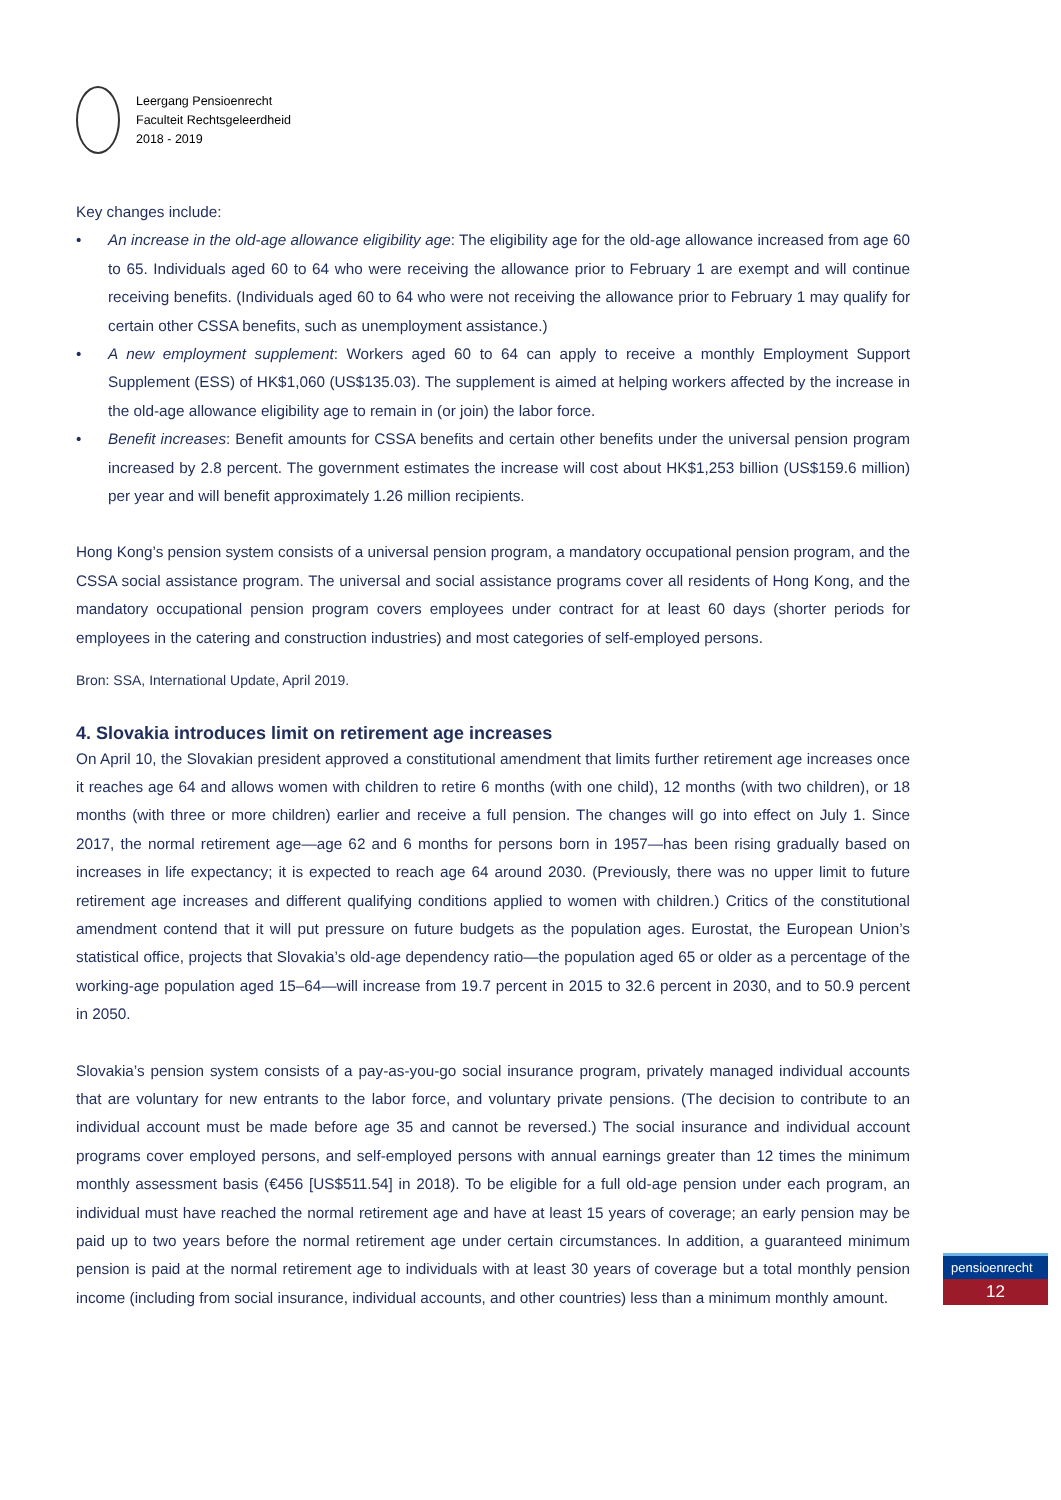Leergang Pensioenrecht
Faculteit Rechtsgeleerdheid
2018 - 2019
Key changes include:
• An increase in the old-age allowance eligibility age: The eligibility age for the old-age allowance increased from age 60 to 65. Individuals aged 60 to 64 who were receiving the allowance prior to February 1 are exempt and will continue receiving benefits. (Individuals aged 60 to 64 who were not receiving the allowance prior to February 1 may qualify for certain other CSSA benefits, such as unemployment assistance.)
• A new employment supplement: Workers aged 60 to 64 can apply to receive a monthly Employment Support Supplement (ESS) of HK$1,060 (US$135.03). The supplement is aimed at helping workers affected by the increase in the old-age allowance eligibility age to remain in (or join) the labor force.
• Benefit increases: Benefit amounts for CSSA benefits and certain other benefits under the universal pension program increased by 2.8 percent. The government estimates the increase will cost about HK$1,253 billion (US$159.6 million) per year and will benefit approximately 1.26 million recipients.
Hong Kong’s pension system consists of a universal pension program, a mandatory occupational pension program, and the CSSA social assistance program. The universal and social assistance programs cover all residents of Hong Kong, and the mandatory occupational pension program covers employees under contract for at least 60 days (shorter periods for employees in the catering and construction industries) and most categories of self-employed persons.
Bron: SSA, International Update, April 2019.
4. Slovakia introduces limit on retirement age increases
On April 10, the Slovakian president approved a constitutional amendment that limits further retirement age increases once it reaches age 64 and allows women with children to retire 6 months (with one child), 12 months (with two children), or 18 months (with three or more children) earlier and receive a full pension. The changes will go into effect on July 1. Since 2017, the normal retirement age—age 62 and 6 months for persons born in 1957—has been rising gradually based on increases in life expectancy; it is expected to reach age 64 around 2030. (Previously, there was no upper limit to future retirement age increases and different qualifying conditions applied to women with children.) Critics of the constitutional amendment contend that it will put pressure on future budgets as the population ages. Eurostat, the European Union’s statistical office, projects that Slovakia’s old-age dependency ratio—the population aged 65 or older as a percentage of the working-age population aged 15–64—will increase from 19.7 percent in 2015 to 32.6 percent in 2030, and to 50.9 percent in 2050.
Slovakia’s pension system consists of a pay-as-you-go social insurance program, privately managed individual accounts that are voluntary for new entrants to the labor force, and voluntary private pensions. (The decision to contribute to an individual account must be made before age 35 and cannot be reversed.) The social insurance and individual account programs cover employed persons, and self-employed persons with annual earnings greater than 12 times the minimum monthly assessment basis (€456 [US$511.54] in 2018). To be eligible for a full old-age pension under each program, an individual must have reached the normal retirement age and have at least 15 years of coverage; an early pension may be paid up to two years before the normal retirement age under certain circumstances. In addition, a guaranteed minimum pension is paid at the normal retirement age to individuals with at least 30 years of coverage but a total monthly pension income (including from social insurance, individual accounts, and other countries) less than a minimum monthly amount.
pensioenrecht
12